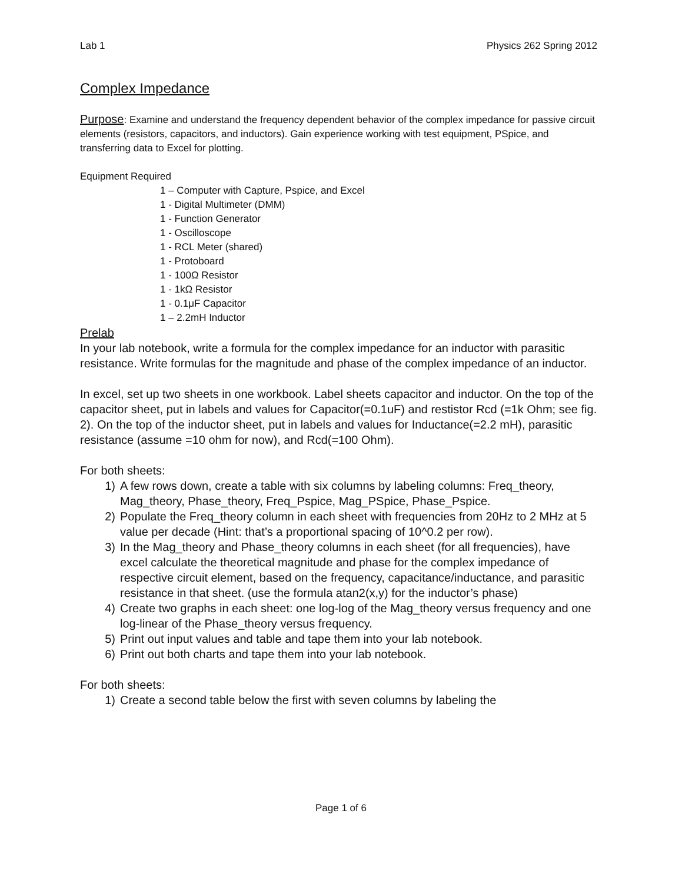Lab 1 Physics 262 Spring 2012
Complex Impedance
Purpose: Examine and understand the frequency dependent behavior of the complex impedance for passive circuit elements (resistors, capacitors, and inductors). Gain experience working with test equipment, PSpice, and transferring data to Excel for plotting.
Equipment Required
1 – Computer with Capture, Pspice, and Excel
1 - Digital Multimeter (DMM)
1 - Function Generator
1 - Oscilloscope
1 - RCL Meter (shared)
1 - Protoboard
1 - 100Ω Resistor
1 - 1kΩ Resistor
1 - 0.1μF Capacitor
1 – 2.2mH Inductor
Prelab
In your lab notebook, write a formula for the complex impedance for an inductor with parasitic resistance. Write formulas for the magnitude and phase of the complex impedance of an inductor.
In excel, set up two sheets in one workbook. Label sheets capacitor and inductor. On the top of the capacitor sheet, put in labels and values for Capacitor(=0.1uF) and restistor Rcd (=1k Ohm; see fig. 2). On the top of the inductor sheet, put in labels and values for Inductance(=2.2 mH), parasitic resistance (assume =10 ohm for now), and Rcd(=100 Ohm).
For both sheets:
1) A few rows down, create a table with six columns by labeling columns: Freq_theory, Mag_theory, Phase_theory, Freq_Pspice, Mag_PSpice, Phase_Pspice.
2) Populate the Freq_theory column in each sheet with frequencies from 20Hz to 2 MHz at 5 value per decade (Hint: that’s a proportional spacing of 10^0.2 per row).
3) In the Mag_theory and Phase_theory columns in each sheet (for all frequencies), have excel calculate the theoretical magnitude and phase for the complex impedance of respective circuit element, based on the frequency, capacitance/inductance, and parasitic resistance in that sheet. (use the formula atan2(x,y) for the inductor’s phase)
4) Create two graphs in each sheet: one log-log of the Mag_theory versus frequency and one log-linear of the Phase_theory versus frequency.
5) Print out input values and table and tape them into your lab notebook.
6) Print out both charts and tape them into your lab notebook.
For both sheets:
1) Create a second table below the first with seven columns by labeling the
Page 1 of 6